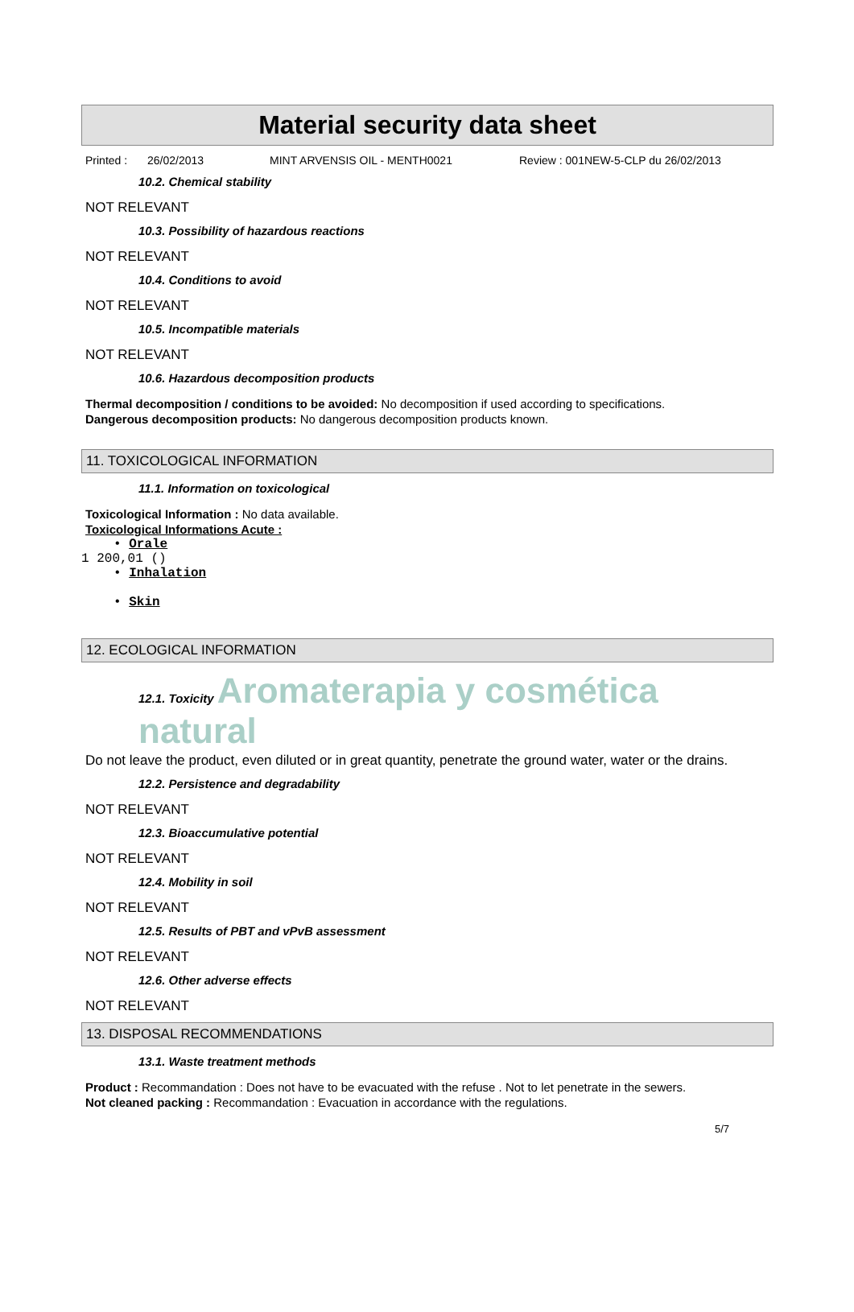Material security data sheet
Printed : 26/02/2013 MINT ARVENSIS OIL - MENTH0021 Review : 001NEW-5-CLP du 26/02/2013
10.2. Chemical stability
NOT RELEVANT
10.3. Possibility of hazardous reactions
NOT RELEVANT
10.4. Conditions to avoid
NOT RELEVANT
10.5. Incompatible materials
NOT RELEVANT
10.6. Hazardous decomposition products
Thermal decomposition / conditions to be avoided: No decomposition if used according to specifications.
Dangerous decomposition products: No dangerous decomposition products known.
11. TOXICOLOGICAL INFORMATION
11.1. Information on toxicological
Toxicological Information : No data available.
Toxicological Informations Acute :
• Orale
1 200,01 ()
• Inhalation
• Skin
12. ECOLOGICAL INFORMATION
12.1. Toxicity Aromaterapia y cosmética natural
Do not leave the product, even diluted or in great quantity, penetrate the ground water, water or the drains.
12.2. Persistence and degradability
NOT RELEVANT
12.3. Bioaccumulative potential
NOT RELEVANT
12.4. Mobility in soil
NOT RELEVANT
12.5. Results of PBT and vPvB assessment
NOT RELEVANT
12.6. Other adverse effects
NOT RELEVANT
13. DISPOSAL RECOMMENDATIONS
13.1. Waste treatment methods
Product : Recommandation : Does not have to be evacuated with the refuse . Not to let penetrate in the sewers.
Not cleaned packing : Recommandation : Evacuation in accordance with the regulations.
5/7